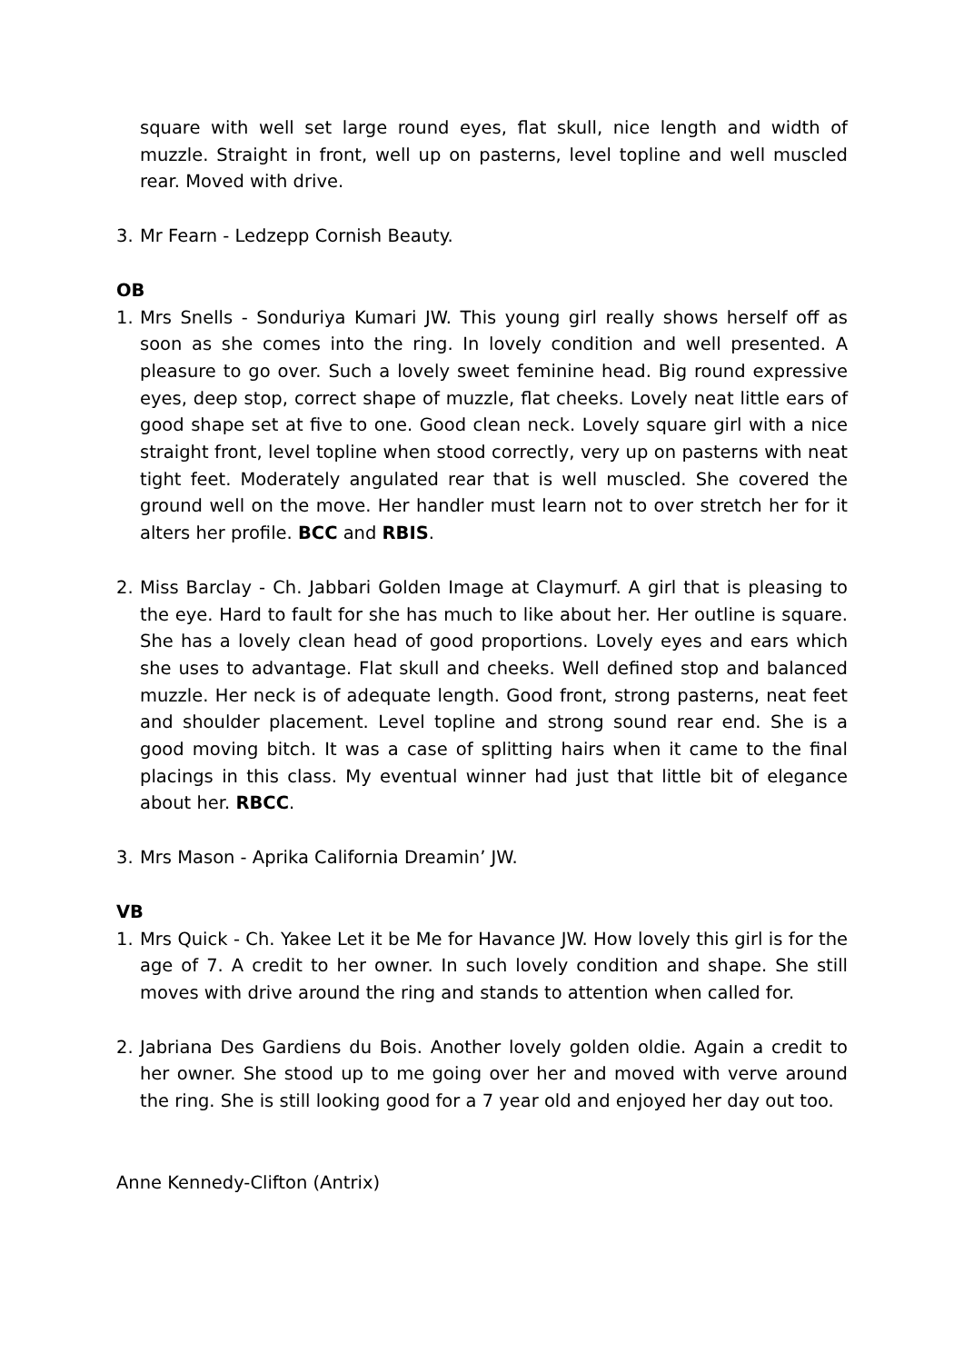square with well set large round eyes, flat skull, nice length and width of muzzle. Straight in front, well up on pasterns, level topline and well muscled rear. Moved with drive.
3. Mr Fearn - Ledzepp Cornish Beauty.
OB
1. Mrs Snells - Sonduriya Kumari JW. This young girl really shows herself off as soon as she comes into the ring. In lovely condition and well presented. A pleasure to go over. Such a lovely sweet feminine head. Big round expressive eyes, deep stop, correct shape of muzzle, flat cheeks. Lovely neat little ears of good shape set at five to one. Good clean neck. Lovely square girl with a nice straight front, level topline when stood correctly, very up on pasterns with neat tight feet. Moderately angulated rear that is well muscled. She covered the ground well on the move. Her handler must learn not to over stretch her for it alters her profile. BCC and RBIS.
2. Miss Barclay - Ch. Jabbari Golden Image at Claymurf. A girl that is pleasing to the eye. Hard to fault for she has much to like about her. Her outline is square. She has a lovely clean head of good proportions. Lovely eyes and ears which she uses to advantage. Flat skull and cheeks. Well defined stop and balanced muzzle. Her neck is of adequate length. Good front, strong pasterns, neat feet and shoulder placement. Level topline and strong sound rear end. She is a good moving bitch. It was a case of splitting hairs when it came to the final placings in this class. My eventual winner had just that little bit of elegance about her. RBCC.
3. Mrs Mason - Aprika California Dreamin’ JW.
VB
1. Mrs Quick - Ch. Yakee Let it be Me for Havance JW. How lovely this girl is for the age of 7. A credit to her owner. In such lovely condition and shape. She still moves with drive around the ring and stands to attention when called for.
2. Jabriana Des Gardiens du Bois. Another lovely golden oldie. Again a credit to her owner. She stood up to me going over her and moved with verve around the ring. She is still looking good for a 7 year old and enjoyed her day out too.
Anne Kennedy-Clifton (Antrix)